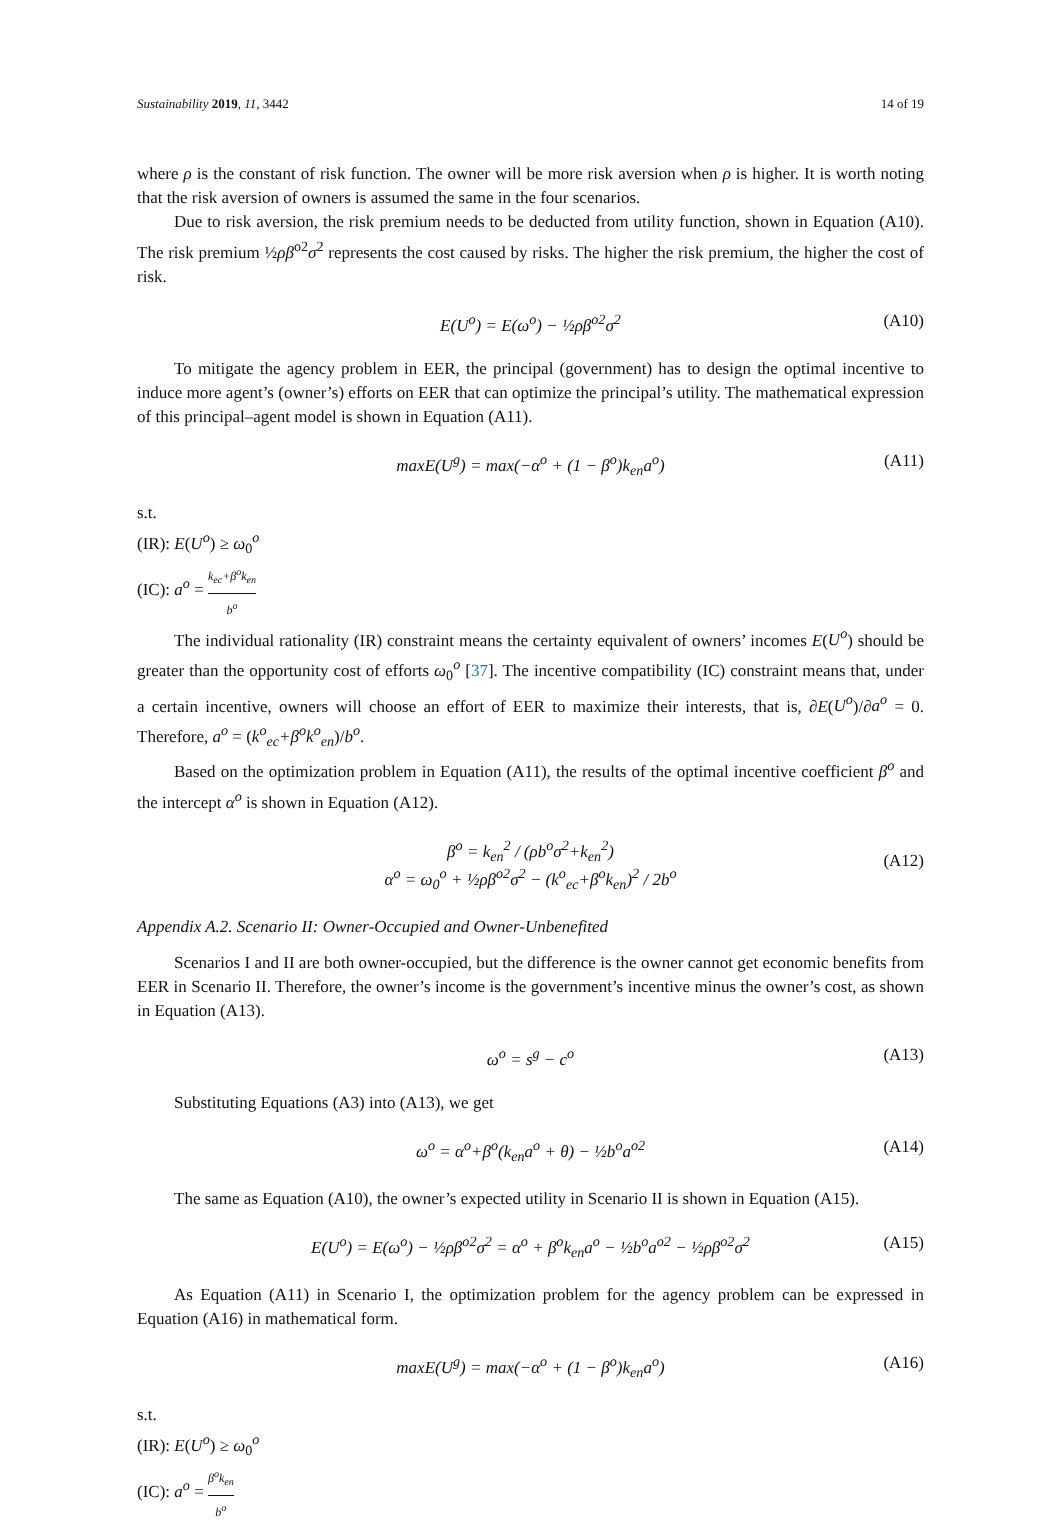Sustainability 2019, 11, 3442 14 of 19
where ρ is the constant of risk function. The owner will be more risk aversion when ρ is higher. It is worth noting that the risk aversion of owners is assumed the same in the four scenarios.
Due to risk aversion, the risk premium needs to be deducted from utility function, shown in Equation (A10). The risk premium ½ρβ<sup>o2</sup>σ<sup>2</sup> represents the cost caused by risks. The higher the risk premium, the higher the cost of risk.
E(U<sup>o</sup>) = E(ω<sup>o</sup>) − ½ρβ<sup>o2</sup>σ<sup>2</sup> (A10)
To mitigate the agency problem in EER, the principal (government) has to design the optimal incentive to induce more agent’s (owner’s) efforts on EER that can optimize the principal’s utility. The mathematical expression of this principal–agent model is shown in Equation (A11).
maxE(U<sup>g</sup>) = max(−α<sup>o</sup> + (1 − β<sup>o</sup>)k<sub>en</sub>a<sup>o</sup>) (A11)
s.t.
(IR): E(U<sup>o</sup>) ≥ ω<sub>0</sub><sup>o</sup>
(IC): a<sup>o</sup> = k<sub>ec</sub>+β<sup>o</sup>k<sub>en</sub> b<sup>o</sup>
The individual rationality (IR) constraint means the certainty equivalent of owners’ incomes E(U<sup>o</sup>) should be greater than the opportunity cost of efforts ω<sub>0</sub><sup>o</sup> [37]. The incentive compatibility (IC) constraint means that, under a certain incentive, owners will choose an effort of EER to maximize their interests, that is, ∂E(U<sup>o</sup>)/∂a<sup>o</sup> = 0. Therefore, a<sup>o</sup> = (k<sup>o</sup><sub>ec</sub>+β<sup>o</sup>k<sup>o</sup><sub>en</sub>)/b<sup>o</sup>.
Based on the optimization problem in Equation (A11), the results of the optimal incentive coefficient β<sup>o</sup> and the intercept α<sup>o</sup> is shown in Equation (A12).
β<sup>o</sup> = k<sub>en</sub><sup>2</sup> / (ρb<sup>o</sup>σ<sup>2</sup>+k<sub>en</sub><sup>2</sup>)
α<sup>o</sup> = ω<sub>0</sub><sup>o</sup> + ½ρβ<sup>o2</sup>σ<sup>2</sup> − (k<sup>o</sup><sub>ec</sub>+β<sup>o</sup>k<sub>en</sub>)<sup>2</sup> / 2b<sup>o</sup>
(A12)
Appendix A.2. Scenario II: Owner-Occupied and Owner-Unbenefited
Scenarios I and II are both owner-occupied, but the difference is the owner cannot get economic benefits from EER in Scenario II. Therefore, the owner’s income is the government’s incentive minus the owner’s cost, as shown in Equation (A13).
ω<sup>o</sup> = s<sup>g</sup> − c<sup>o</sup> (A13)
Substituting Equations (A3) into (A13), we get
ω<sup>o</sup> = α<sup>o</sup>+β<sup>o</sup>(k<sub>en</sub>a<sup>o</sup> + θ) − ½b<sup>o</sup>a<sup>o2</sup> (A14)
The same as Equation (A10), the owner’s expected utility in Scenario II is shown in Equation (A15).
E(U<sup>o</sup>) = E(ω<sup>o</sup>) − ½ρβ<sup>o2</sup>σ<sup>2</sup> = α<sup>o</sup> + β<sup>o</sup>k<sub>en</sub>a<sup>o</sup> − ½b<sup>o</sup>a<sup>o2</sup> − ½ρβ<sup>o2</sup>σ<sup>2</sup> (A15)
As Equation (A11) in Scenario I, the optimization problem for the agency problem can be expressed in Equation (A16) in mathematical form.
maxE(U<sup>g</sup>) = max(−α<sup>o</sup> + (1 − β<sup>o</sup>)k<sub>en</sub>a<sup>o</sup>) (A16)
s.t.
(IR): E(U<sup>o</sup>) ≥ ω<sub>0</sub><sup>o</sup>
(IC): a<sup>o</sup> = β<sup>o</sup>k<sub>en</sub> b<sup>o</sup>